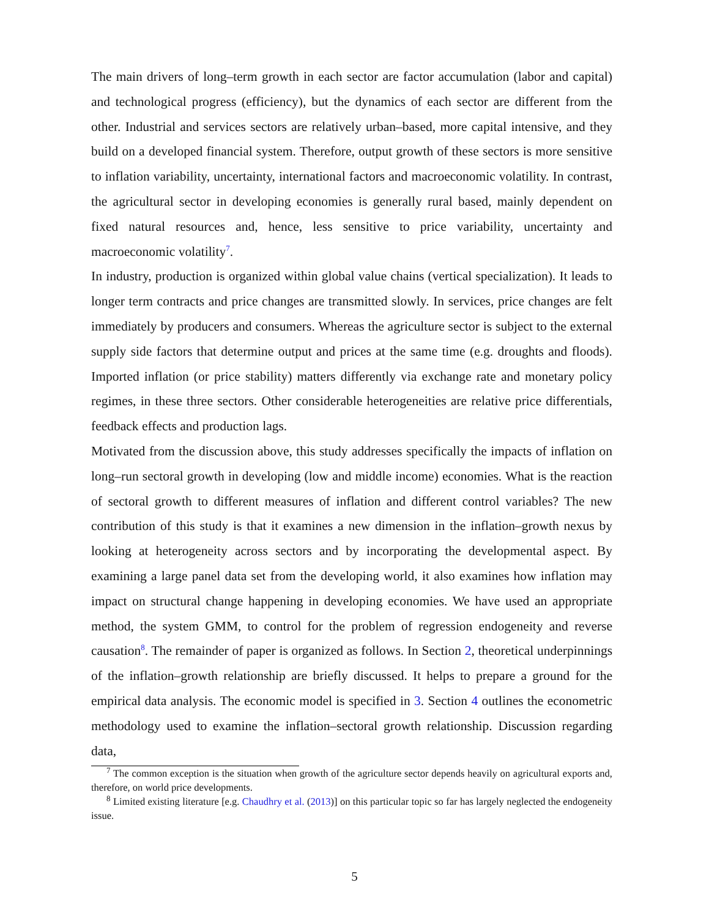The main drivers of long–term growth in each sector are factor accumulation (labor and capital) and technological progress (efficiency), but the dynamics of each sector are different from the other. Industrial and services sectors are relatively urban–based, more capital intensive, and they build on a developed financial system. Therefore, output growth of these sectors is more sensitive to inflation variability, uncertainty, international factors and macroeconomic volatility. In contrast, the agricultural sector in developing economies is generally rural based, mainly dependent on fixed natural resources and, hence, less sensitive to price variability, uncertainty and macroeconomic volatility<sup>7</sup>.
In industry, production is organized within global value chains (vertical specialization). It leads to longer term contracts and price changes are transmitted slowly. In services, price changes are felt immediately by producers and consumers. Whereas the agriculture sector is subject to the external supply side factors that determine output and prices at the same time (e.g. droughts and floods). Imported inflation (or price stability) matters differently via exchange rate and monetary policy regimes, in these three sectors. Other considerable heterogeneities are relative price differentials, feedback effects and production lags.
Motivated from the discussion above, this study addresses specifically the impacts of inflation on long–run sectoral growth in developing (low and middle income) economies. What is the reaction of sectoral growth to different measures of inflation and different control variables? The new contribution of this study is that it examines a new dimension in the inflation–growth nexus by looking at heterogeneity across sectors and by incorporating the developmental aspect. By examining a large panel data set from the developing world, it also examines how inflation may impact on structural change happening in developing economies. We have used an appropriate method, the system GMM, to control for the problem of regression endogeneity and reverse causation<sup>8</sup>. The remainder of paper is organized as follows. In Section 2, theoretical underpinnings of the inflation–growth relationship are briefly discussed. It helps to prepare a ground for the empirical data analysis. The economic model is specified in 3. Section 4 outlines the econometric methodology used to examine the inflation–sectoral growth relationship. Discussion regarding data,
<sup>7</sup> The common exception is the situation when growth of the agriculture sector depends heavily on agricultural exports and, therefore, on world price developments.
<sup>8</sup> Limited existing literature [e.g. Chaudhry et al. (2013)] on this particular topic so far has largely neglected the endogeneity issue.
5